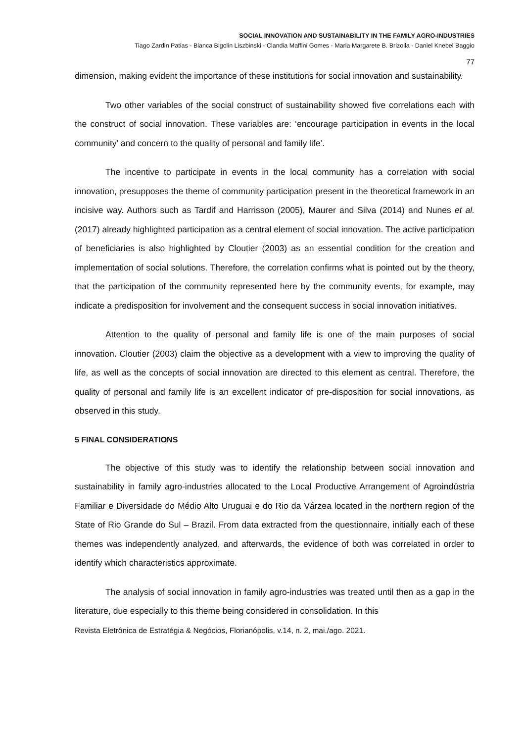SOCIAL INNOVATION AND SUSTAINABILITY IN THE FAMILY AGRO-INDUSTRIES
Tiago Zardin Patias - Bianca Bigolin Liszbinski - Clandia Maffini Gomes - Maria Margarete B. Brizolla - Daniel Knebel Baggio
77
dimension, making evident the importance of these institutions for social innovation and sustainability.
Two other variables of the social construct of sustainability showed five correlations each with the construct of social innovation. These variables are: ‘encourage participation in events in the local community’ and concern to the quality of personal and family life’.
The incentive to participate in events in the local community has a correlation with social innovation, presupposes the theme of community participation present in the theoretical framework in an incisive way. Authors such as Tardif and Harrisson (2005), Maurer and Silva (2014) and Nunes et al. (2017) already highlighted participation as a central element of social innovation. The active participation of beneficiaries is also highlighted by Cloutier (2003) as an essential condition for the creation and implementation of social solutions. Therefore, the correlation confirms what is pointed out by the theory, that the participation of the community represented here by the community events, for example, may indicate a predisposition for involvement and the consequent success in social innovation initiatives.
Attention to the quality of personal and family life is one of the main purposes of social innovation. Cloutier (2003) claim the objective as a development with a view to improving the quality of life, as well as the concepts of social innovation are directed to this element as central. Therefore, the quality of personal and family life is an excellent indicator of pre-disposition for social innovations, as observed in this study.
5 FINAL CONSIDERATIONS
The objective of this study was to identify the relationship between social innovation and sustainability in family agro-industries allocated to the Local Productive Arrangement of Agroindústria Familiar e Diversidade do Médio Alto Uruguai e do Rio da Várzea located in the northern region of the State of Rio Grande do Sul – Brazil. From data extracted from the questionnaire, initially each of these themes was independently analyzed, and afterwards, the evidence of both was correlated in order to identify which characteristics approximate.
The analysis of social innovation in family agro-industries was treated until then as a gap in the literature, due especially to this theme being considered in consolidation. In this
Revista Eletrônica de Estratégia & Negócios, Florianópolis, v.14, n. 2, mai./ago. 2021.